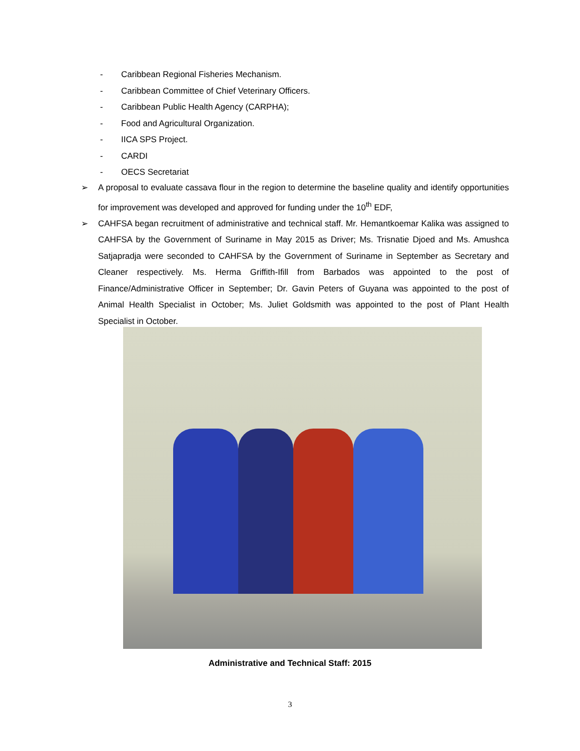- Caribbean Regional Fisheries Mechanism.
- Caribbean Committee of Chief Veterinary Officers.
- Caribbean Public Health Agency (CARPHA);
- Food and Agricultural Organization.
- IICA SPS Project.
- CARDI
- OECS Secretariat
➢ A proposal to evaluate cassava flour in the region to determine the baseline quality and identify opportunities for improvement was developed and approved for funding under the 10<sup>th</sup> EDF,
➢ CAHFSA began recruitment of administrative and technical staff. Mr. Hemantkoemar Kalika was assigned to CAHFSA by the Government of Suriname in May 2015 as Driver; Ms. Trisnatie Djoed and Ms. Amushca Satjapradja were seconded to CAHFSA by the Government of Suriname in September as Secretary and Cleaner respectively. Ms. Herma Griffith-Ifill from Barbados was appointed to the post of Finance/Administrative Officer in September; Dr. Gavin Peters of Guyana was appointed to the post of Animal Health Specialist in October; Ms. Juliet Goldsmith was appointed to the post of Plant Health Specialist in October.
Administrative and Technical Staff: 2015
3